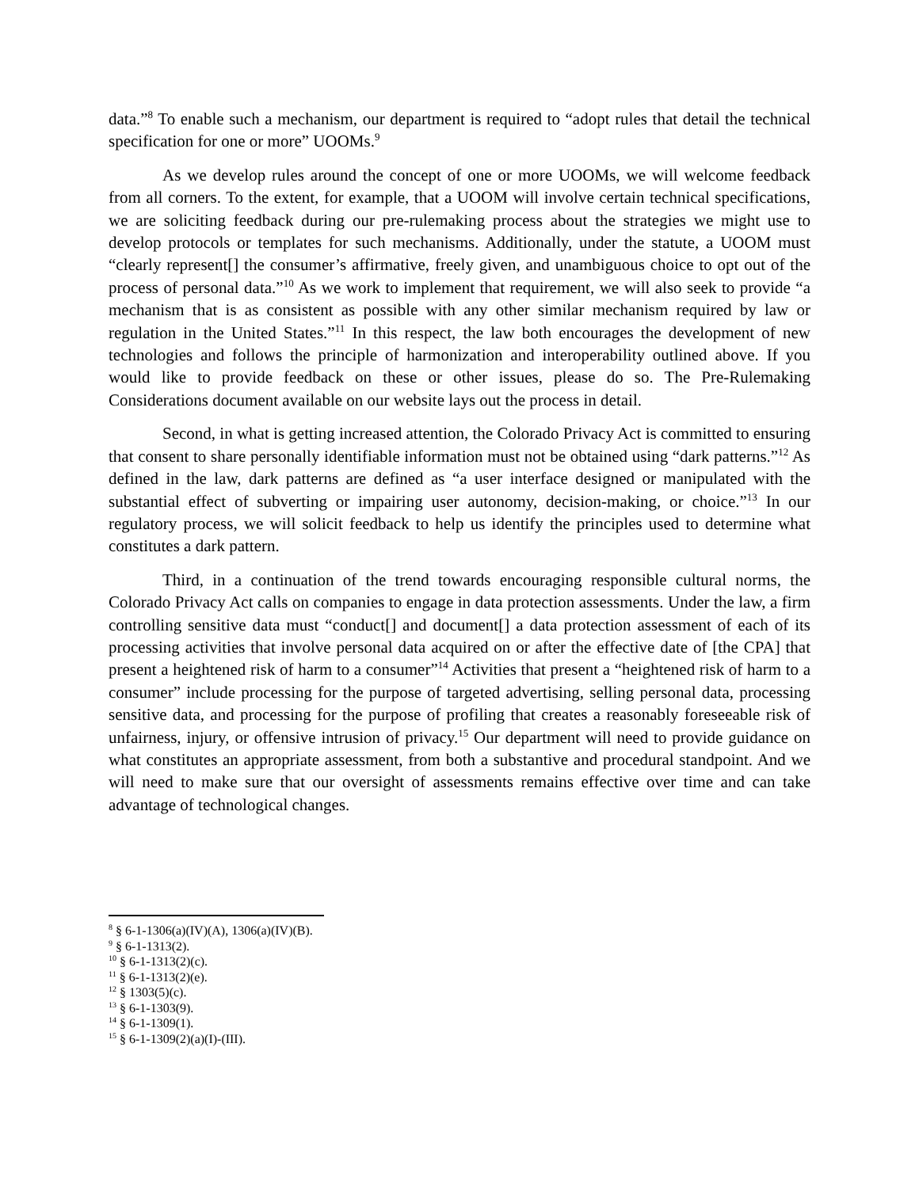data.”<sup>8</sup> To enable such a mechanism, our department is required to “adopt rules that detail the technical specification for one or more” UOOMs.<sup>9</sup>
As we develop rules around the concept of one or more UOOMs, we will welcome feedback from all corners. To the extent, for example, that a UOOM will involve certain technical specifications, we are soliciting feedback during our pre-rulemaking process about the strategies we might use to develop protocols or templates for such mechanisms. Additionally, under the statute, a UOOM must “clearly represent[] the consumer’s affirmative, freely given, and unambiguous choice to opt out of the process of personal data.”<sup>10</sup> As we work to implement that requirement, we will also seek to provide “a mechanism that is as consistent as possible with any other similar mechanism required by law or regulation in the United States.”<sup>11</sup> In this respect, the law both encourages the development of new technologies and follows the principle of harmonization and interoperability outlined above. If you would like to provide feedback on these or other issues, please do so. The Pre-Rulemaking Considerations document available on our website lays out the process in detail.
Second, in what is getting increased attention, the Colorado Privacy Act is committed to ensuring that consent to share personally identifiable information must not be obtained using “dark patterns.”<sup>12</sup> As defined in the law, dark patterns are defined as “a user interface designed or manipulated with the substantial effect of subverting or impairing user autonomy, decision-making, or choice.”<sup>13</sup> In our regulatory process, we will solicit feedback to help us identify the principles used to determine what constitutes a dark pattern.
Third, in a continuation of the trend towards encouraging responsible cultural norms, the Colorado Privacy Act calls on companies to engage in data protection assessments. Under the law, a firm controlling sensitive data must “conduct[] and document[] a data protection assessment of each of its processing activities that involve personal data acquired on or after the effective date of [the CPA] that present a heightened risk of harm to a consumer”<sup>14</sup> Activities that present a “heightened risk of harm to a consumer” include processing for the purpose of targeted advertising, selling personal data, processing sensitive data, and processing for the purpose of profiling that creates a reasonably foreseeable risk of unfairness, injury, or offensive intrusion of privacy.<sup>15</sup> Our department will need to provide guidance on what constitutes an appropriate assessment, from both a substantive and procedural standpoint. And we will need to make sure that our oversight of assessments remains effective over time and can take advantage of technological changes.
<sup>8</sup> § 6-1-1306(a)(IV)(A), 1306(a)(IV)(B).
<sup>9</sup> § 6-1-1313(2).
<sup>10</sup> § 6-1-1313(2)(c).
<sup>11</sup> § 6-1-1313(2)(e).
<sup>12</sup> § 1303(5)(c).
<sup>13</sup> § 6-1-1303(9).
<sup>14</sup> § 6-1-1309(1).
<sup>15</sup> § 6-1-1309(2)(a)(I)-(III).